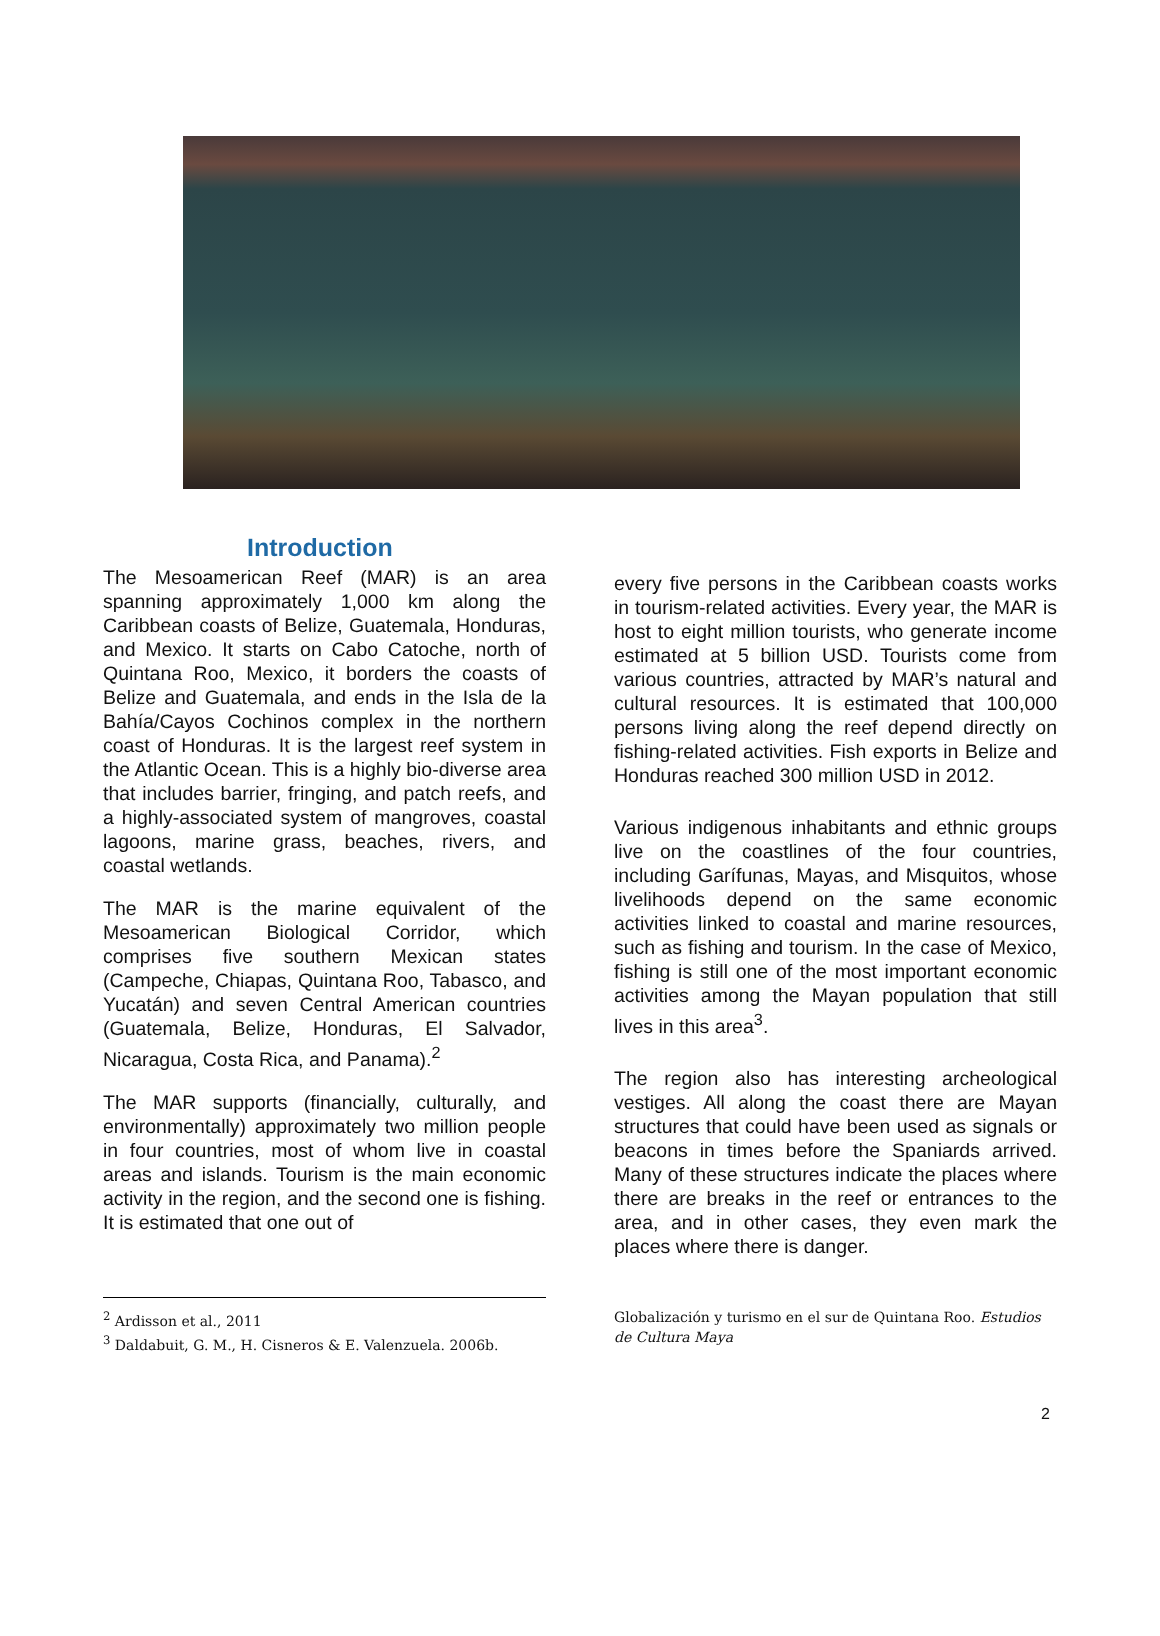Introduction
The Mesoamerican Reef (MAR) is an area spanning approximately 1,000 km along the Caribbean coasts of Belize, Guatemala, Honduras, and Mexico. It starts on Cabo Catoche, north of Quintana Roo, Mexico, it borders the coasts of Belize and Guatemala, and ends in the Isla de la Bahía/Cayos Cochinos complex in the northern coast of Honduras. It is the largest reef system in the Atlantic Ocean. This is a highly bio-diverse area that includes barrier, fringing, and patch reefs, and a highly-associated system of mangroves, coastal lagoons, marine grass, beaches, rivers, and coastal wetlands.
The MAR is the marine equivalent of the Mesoamerican Biological Corridor, which comprises five southern Mexican states (Campeche, Chiapas, Quintana Roo, Tabasco, and Yucatán) and seven Central American countries (Guatemala, Belize, Honduras, El Salvador, Nicaragua, Costa Rica, and Panama).<sup>2</sup>
The MAR supports (financially, culturally, and environmentally) approximately two million people in four countries, most of whom live in coastal areas and islands. Tourism is the main economic activity in the region, and the second one is fishing. It is estimated that one out of
every five persons in the Caribbean coasts works in tourism-related activities. Every year, the MAR is host to eight million tourists, who generate income estimated at 5 billion USD. Tourists come from various countries, attracted by MAR’s natural and cultural resources. It is estimated that 100,000 persons living along the reef depend directly on fishing-related activities. Fish exports in Belize and Honduras reached 300 million USD in 2012.
Various indigenous inhabitants and ethnic groups live on the coastlines of the four countries, including Garífunas, Mayas, and Misquitos, whose livelihoods depend on the same economic activities linked to coastal and marine resources, such as fishing and tourism. In the case of Mexico, fishing is still one of the most important economic activities among the Mayan population that still lives in this area<sup>3</sup>.
The region also has interesting archeological vestiges. All along the coast there are Mayan structures that could have been used as signals or beacons in times before the Spaniards arrived. Many of these structures indicate the places where there are breaks in the reef or entrances to the area, and in other cases, they even mark the places where there is danger.
<sup>2</sup> Ardisson et al., 2011
<sup>3</sup> Daldabuit, G. M., H. Cisneros & E. Valenzuela. 2006b.
Globalización y turismo en el sur de Quintana Roo. Estudios de Cultura Maya
2